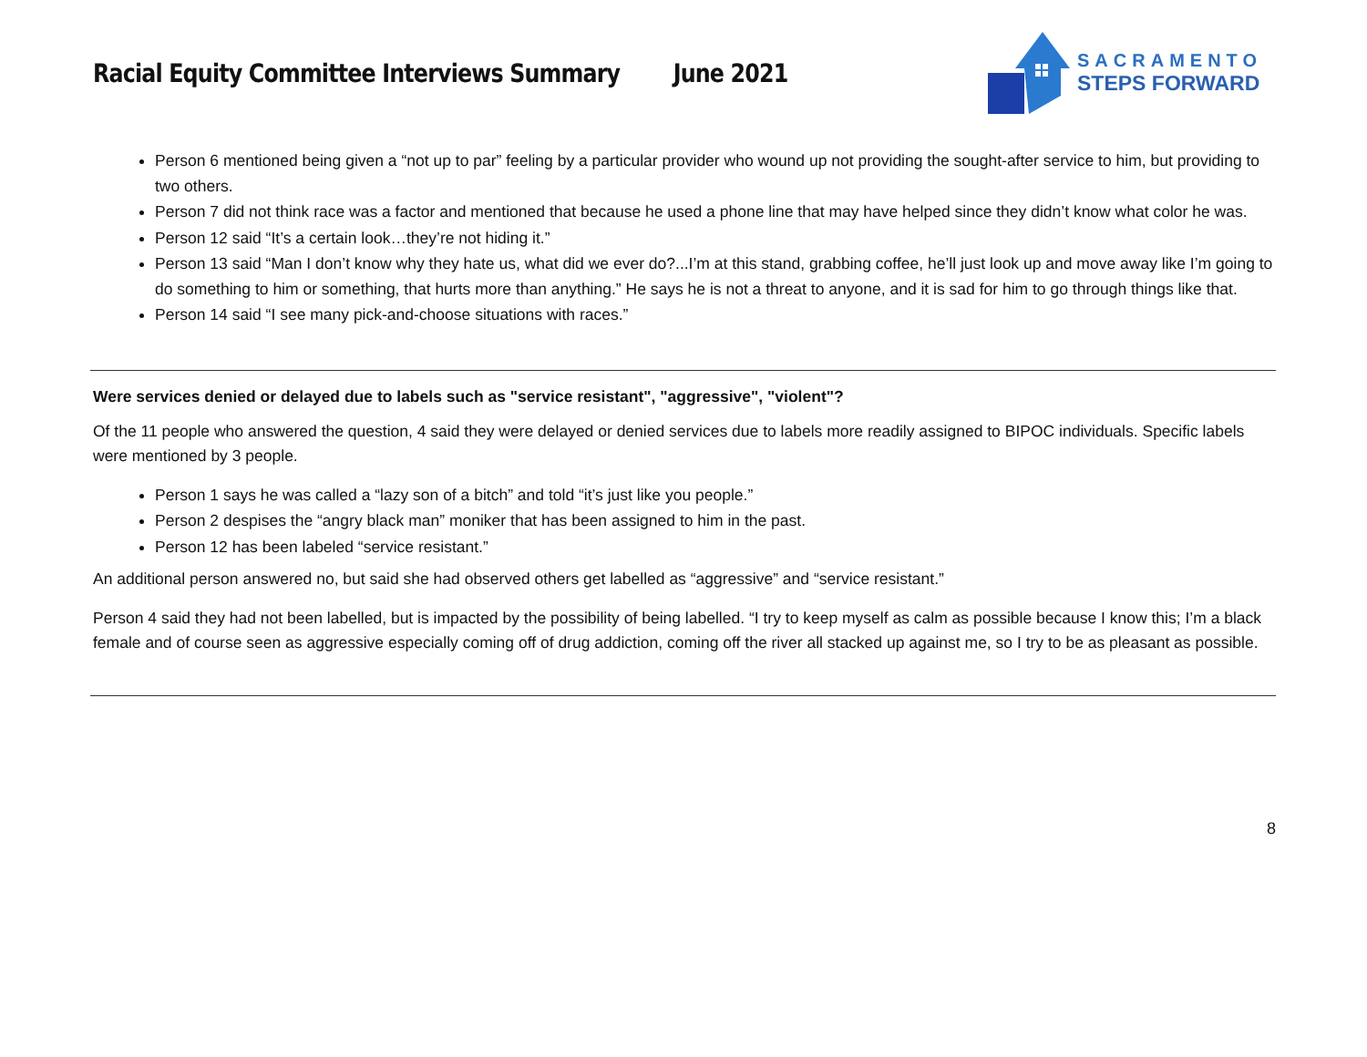Racial Equity Committee Interviews Summary June 2021
SACRAMENTO
STEPS FORWARD
Person 6 mentioned being given a “not up to par” feeling by a particular provider who wound up not providing the sought-after service to him, but providing to two others.
Person 7 did not think race was a factor and mentioned that because he used a phone line that may have helped since they didn’t know what color he was.
Person 12 said “It’s a certain look…they’re not hiding it.”
Person 13 said “Man I don’t know why they hate us, what did we ever do?...I’m at this stand, grabbing coffee, he’ll just look up and move away like I’m going to do something to him or something, that hurts more than anything.” He says he is not a threat to anyone, and it is sad for him to go through things like that.
Person 14 said “I see many pick-and-choose situations with races.”
Were services denied or delayed due to labels such as "service resistant", "aggressive", "violent"?
Of the 11 people who answered the question, 4 said they were delayed or denied services due to labels more readily assigned to BIPOC individuals. Specific labels were mentioned by 3 people.
Person 1 says he was called a “lazy son of a bitch” and told “it’s just like you people.”
Person 2 despises the “angry black man” moniker that has been assigned to him in the past.
Person 12 has been labeled “service resistant.”
An additional person answered no, but said she had observed others get labelled as “aggressive” and “service resistant.”
Person 4 said they had not been labelled, but is impacted by the possibility of being labelled. “I try to keep myself as calm as possible because I know this; I’m a black female and of course seen as aggressive especially coming off of drug addiction, coming off the river all stacked up against me, so I try to be as pleasant as possible.
8